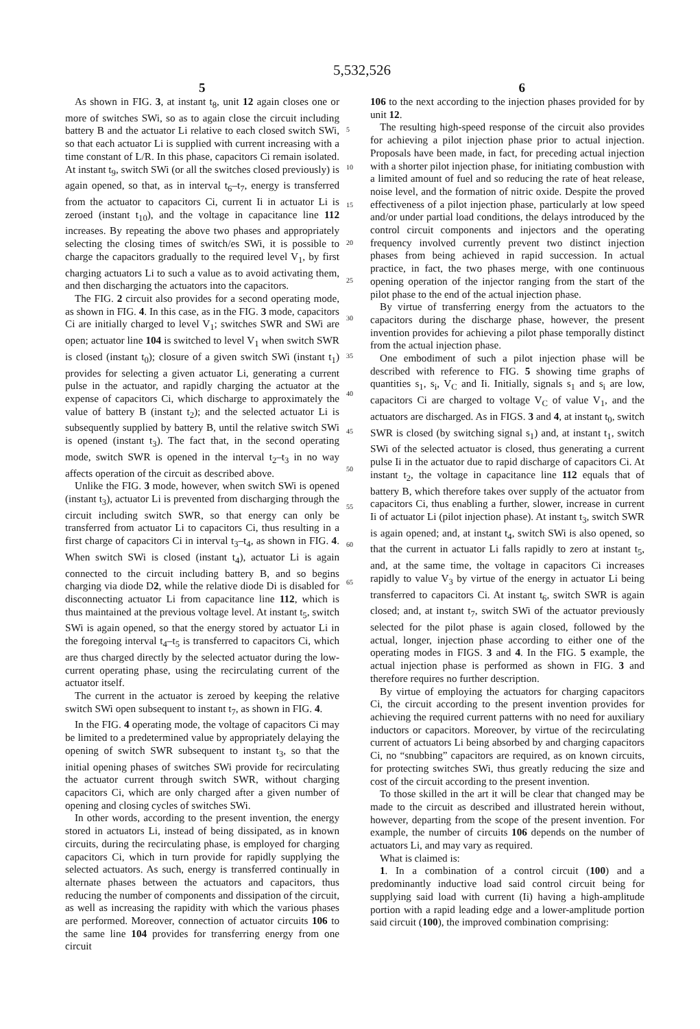5,532,526
5 6
As shown in FIG. 3, at instant t<sub>8</sub>, unit 12 again closes one or more of switches SWi, so as to again close the circuit including battery B and the actuator Li relative to each closed switch SWi, so that each actuator Li is supplied with current increasing with a time constant of L/R. In this phase, capacitors Ci remain isolated. At instant t<sub>9</sub>, switch SWi (or all the switches closed previously) is again opened, so that, as in interval t<sub>6</sub>–t<sub>7</sub>, energy is transferred from the actuator to capacitors Ci, current Ii in actuator Li is zeroed (instant t<sub>10</sub>), and the voltage in capacitance line 112 increases. By repeating the above two phases and appropriately selecting the closing times of switch/es SWi, it is possible to charge the capacitors gradually to the required level V<sub>1</sub>, by first charging actuators Li to such a value as to avoid activating them, and then discharging the actuators into the capacitors.
The FIG. 2 circuit also provides for a second operating mode, as shown in FIG. 4. In this case, as in the FIG. 3 mode, capacitors Ci are initially charged to level V<sub>1</sub>; switches SWR and SWi are open; actuator line 104 is switched to level V<sub>1</sub> when switch SWR is closed (instant t<sub>0</sub>); closure of a given switch SWi (instant t<sub>1</sub>) provides for selecting a given actuator Li, generating a current pulse in the actuator, and rapidly charging the actuator at the expense of capacitors Ci, which discharge to approximately the value of battery B (instant t<sub>2</sub>); and the selected actuator Li is subsequently supplied by battery B, until the relative switch SWi is opened (instant t<sub>3</sub>). The fact that, in the second operating mode, switch SWR is opened in the interval t<sub>2</sub>–t<sub>3</sub> in no way affects operation of the circuit as described above.
Unlike the FIG. 3 mode, however, when switch SWi is opened (instant t<sub>3</sub>), actuator Li is prevented from discharging through the circuit including switch SWR, so that energy can only be transferred from actuator Li to capacitors Ci, thus resulting in a first charge of capacitors Ci in interval t<sub>3</sub>–t<sub>4</sub>, as shown in FIG. 4. When switch SWi is closed (instant t<sub>4</sub>), actuator Li is again connected to the circuit including battery B, and so begins charging via diode D2, while the relative diode Di is disabled for disconnecting actuator Li from capacitance line 112, which is thus maintained at the previous voltage level. At instant t<sub>5</sub>, switch SWi is again opened, so that the energy stored by actuator Li in the foregoing interval t<sub>4</sub>–t<sub>5</sub> is transferred to capacitors Ci, which are thus charged directly by the selected actuator during the low-current operating phase, using the recirculating current of the actuator itself.
The current in the actuator is zeroed by keeping the relative switch SWi open subsequent to instant t<sub>7</sub>, as shown in FIG. 4.
In the FIG. 4 operating mode, the voltage of capacitors Ci may be limited to a predetermined value by appropriately delaying the opening of switch SWR subsequent to instant t<sub>3</sub>, so that the initial opening phases of switches SWi provide for recirculating the actuator current through switch SWR, without charging capacitors Ci, which are only charged after a given number of opening and closing cycles of switches SWi.
In other words, according to the present invention, the energy stored in actuators Li, instead of being dissipated, as in known circuits, during the recirculating phase, is employed for charging capacitors Ci, which in turn provide for rapidly supplying the selected actuators. As such, energy is transferred continually in alternate phases between the actuators and capacitors, thus reducing the number of components and dissipation of the circuit, as well as increasing the rapidity with which the various phases are performed. Moreover, connection of actuator circuits 106 to the same line 104 provides for transferring energy from one circuit
5
10
15
20
25
30
35
40
45
50
55
60
65
106 to the next according to the injection phases provided for by unit 12.
The resulting high-speed response of the circuit also provides for achieving a pilot injection phase prior to actual injection. Proposals have been made, in fact, for preceding actual injection with a shorter pilot injection phase, for initiating combustion with a limited amount of fuel and so reducing the rate of heat release, noise level, and the formation of nitric oxide. Despite the proved effectiveness of a pilot injection phase, particularly at low speed and/or under partial load conditions, the delays introduced by the control circuit components and injectors and the operating frequency involved currently prevent two distinct injection phases from being achieved in rapid succession. In actual practice, in fact, the two phases merge, with one continuous opening operation of the injector ranging from the start of the pilot phase to the end of the actual injection phase.
By virtue of transferring energy from the actuators to the capacitors during the discharge phase, however, the present invention provides for achieving a pilot phase temporally distinct from the actual injection phase.
One embodiment of such a pilot injection phase will be described with reference to FIG. 5 showing time graphs of quantities s<sub>1</sub>, s<sub>i</sub>, V<sub>C</sub> and Ii. Initially, signals s<sub>1</sub> and s<sub>i</sub> are low, capacitors Ci are charged to voltage V<sub>C</sub> of value V<sub>1</sub>, and the actuators are discharged. As in FIGS. 3 and 4, at instant t<sub>0</sub>, switch SWR is closed (by switching signal s<sub>1</sub>) and, at instant t<sub>1</sub>, switch SWi of the selected actuator is closed, thus generating a current pulse Ii in the actuator due to rapid discharge of capacitors Ci. At instant t<sub>2</sub>, the voltage in capacitance line 112 equals that of battery B, which therefore takes over supply of the actuator from capacitors Ci, thus enabling a further, slower, increase in current Ii of actuator Li (pilot injection phase). At instant t<sub>3</sub>, switch SWR is again opened; and, at instant t<sub>4</sub>, switch SWi is also opened, so that the current in actuator Li falls rapidly to zero at instant t<sub>5</sub>, and, at the same time, the voltage in capacitors Ci increases rapidly to value V<sub>3</sub> by virtue of the energy in actuator Li being transferred to capacitors Ci. At instant t<sub>6</sub>, switch SWR is again closed; and, at instant t<sub>7</sub>, switch SWi of the actuator previously selected for the pilot phase is again closed, followed by the actual, longer, injection phase according to either one of the operating modes in FIGS. 3 and 4. In the FIG. 5 example, the actual injection phase is performed as shown in FIG. 3 and therefore requires no further description.
By virtue of employing the actuators for charging capacitors Ci, the circuit according to the present invention provides for achieving the required current patterns with no need for auxiliary inductors or capacitors. Moreover, by virtue of the recirculating current of actuators Li being absorbed by and charging capacitors Ci, no “snubbing” capacitors are required, as on known circuits, for protecting switches SWi, thus greatly reducing the size and cost of the circuit according to the present invention.
To those skilled in the art it will be clear that changed may be made to the circuit as described and illustrated herein without, however, departing from the scope of the present invention. For example, the number of circuits 106 depends on the number of actuators Li, and may vary as required.
What is claimed is:
1. In a combination of a control circuit (100) and a predominantly inductive load said control circuit being for supplying said load with current (Ii) having a high-amplitude portion with a rapid leading edge and a lower-amplitude portion said circuit (100), the improved combination comprising: